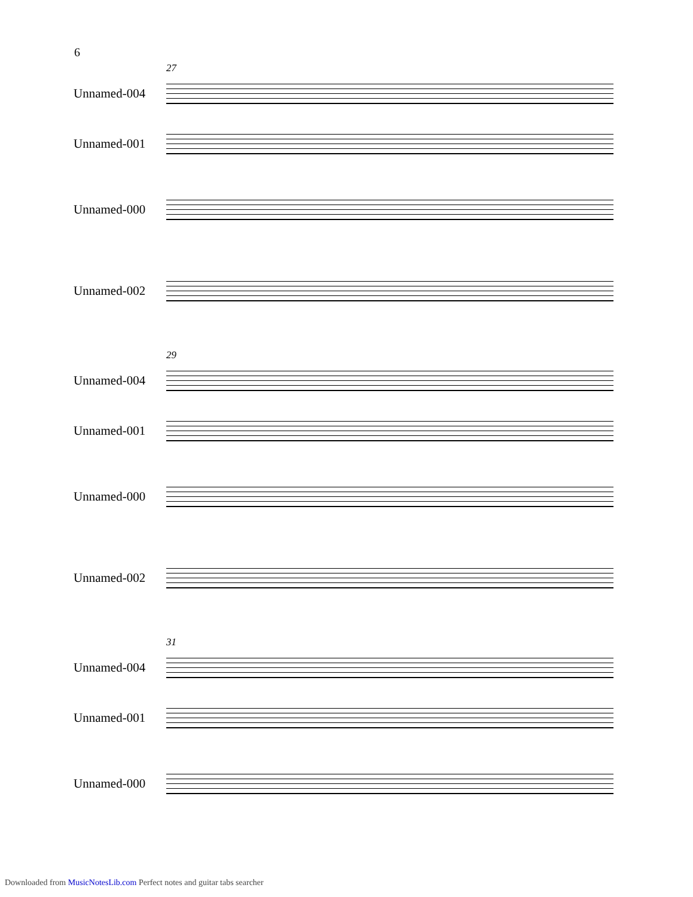6
27
Unnamed-004
Unnamed-001
Unnamed-000
Unnamed-002
29
Unnamed-004
Unnamed-001
Unnamed-000
Unnamed-002
31
Unnamed-004
Unnamed-001
Unnamed-000
Downloaded from MusicNotesLib.com Perfect notes and guitar tabs searcher